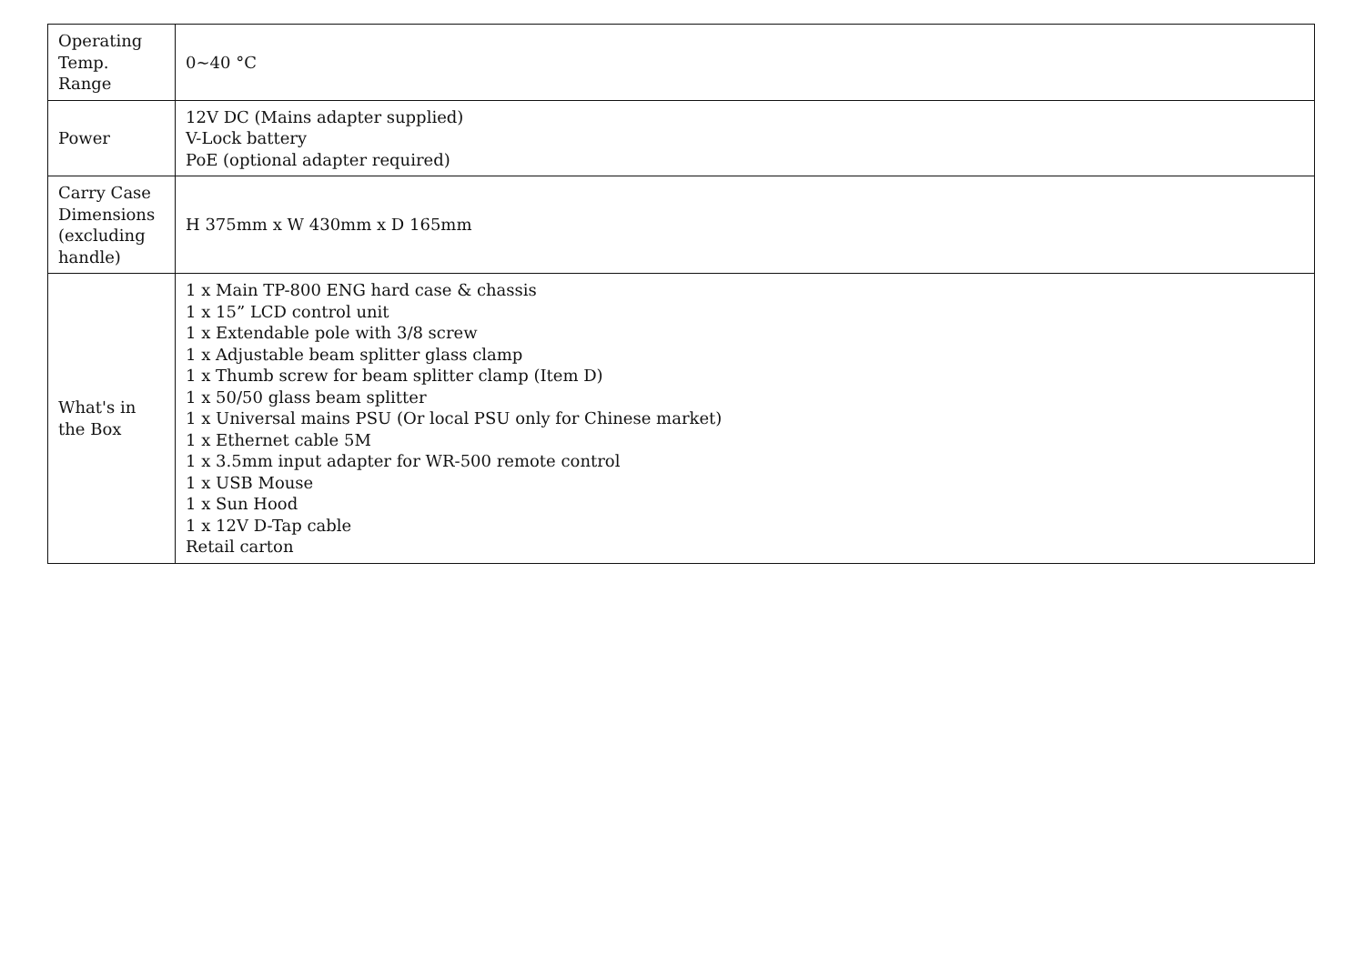| Operating Temp. Range | 0~40 °C |
| Power | 12V DC (Mains adapter supplied) V-Lock battery PoE (optional adapter required) |
| Carry Case Dimensions (excluding handle) | H 375mm x W 430mm x D 165mm |
| What's in the Box | 1 x Main TP-800 ENG hard case & chassis 1 x 15” LCD control unit 1 x Extendable pole with 3/8 screw 1 x Adjustable beam splitter glass clamp 1 x Thumb screw for beam splitter clamp (Item D) 1 x 50/50 glass beam splitter 1 x Universal mains PSU (Or local PSU only for Chinese market) 1 x Ethernet cable 5M 1 x 3.5mm input adapter for WR-500 remote control 1 x USB Mouse 1 x Sun Hood 1 x 12V D-Tap cable Retail carton |